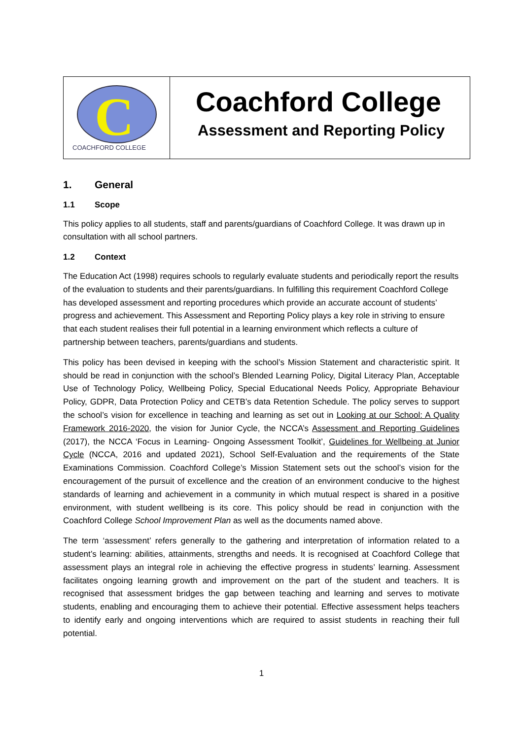C
COACHFORD COLLEGE
Coachford College
Assessment and Reporting Policy
1. General
1.1 Scope
This policy applies to all students, staff and parents/guardians of Coachford College. It was drawn up in consultation with all school partners.
1.2 Context
The Education Act (1998) requires schools to regularly evaluate students and periodically report the results of the evaluation to students and their parents/guardians. In fulfilling this requirement Coachford College has developed assessment and reporting procedures which provide an accurate account of students’ progress and achievement. This Assessment and Reporting Policy plays a key role in striving to ensure that each student realises their full potential in a learning environment which reflects a culture of partnership between teachers, parents/guardians and students.
This policy has been devised in keeping with the school’s Mission Statement and characteristic spirit. It should be read in conjunction with the school’s Blended Learning Policy, Digital Literacy Plan, Acceptable Use of Technology Policy, Wellbeing Policy, Special Educational Needs Policy, Appropriate Behaviour Policy, GDPR, Data Protection Policy and CETB’s data Retention Schedule. The policy serves to support the school’s vision for excellence in teaching and learning as set out in Looking at our School: A Quality Framework 2016-2020, the vision for Junior Cycle, the NCCA’s Assessment and Reporting Guidelines (2017), the NCCA ‘Focus in Learning- Ongoing Assessment Toolkit’, Guidelines for Wellbeing at Junior Cycle (NCCA, 2016 and updated 2021), School Self-Evaluation and the requirements of the State Examinations Commission. Coachford College’s Mission Statement sets out the school’s vision for the encouragement of the pursuit of excellence and the creation of an environment conducive to the highest standards of learning and achievement in a community in which mutual respect is shared in a positive environment, with student wellbeing is its core. This policy should be read in conjunction with the Coachford College School Improvement Plan as well as the documents named above.
The term ‘assessment’ refers generally to the gathering and interpretation of information related to a student’s learning: abilities, attainments, strengths and needs. It is recognised at Coachford College that assessment plays an integral role in achieving the effective progress in students’ learning. Assessment facilitates ongoing learning growth and improvement on the part of the student and teachers. It is recognised that assessment bridges the gap between teaching and learning and serves to motivate students, enabling and encouraging them to achieve their potential. Effective assessment helps teachers to identify early and ongoing interventions which are required to assist students in reaching their full potential.
1